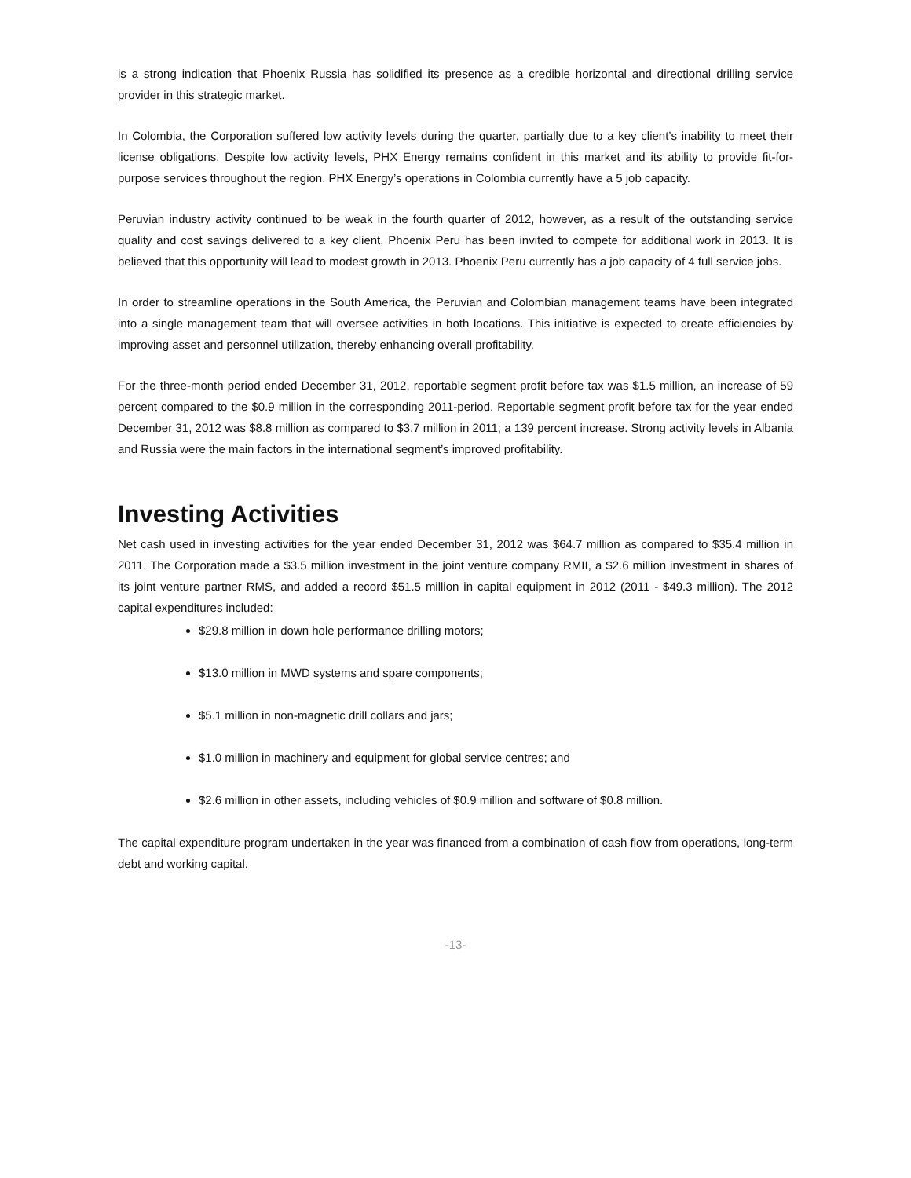is a strong indication that Phoenix Russia has solidified its presence as a credible horizontal and directional drilling service provider in this strategic market.
In Colombia, the Corporation suffered low activity levels during the quarter, partially due to a key client’s inability to meet their license obligations. Despite low activity levels, PHX Energy remains confident in this market and its ability to provide fit-for-purpose services throughout the region. PHX Energy’s operations in Colombia currently have a 5 job capacity.
Peruvian industry activity continued to be weak in the fourth quarter of 2012, however, as a result of the outstanding service quality and cost savings delivered to a key client, Phoenix Peru has been invited to compete for additional work in 2013. It is believed that this opportunity will lead to modest growth in 2013. Phoenix Peru currently has a job capacity of 4 full service jobs.
In order to streamline operations in the South America, the Peruvian and Colombian management teams have been integrated into a single management team that will oversee activities in both locations. This initiative is expected to create efficiencies by improving asset and personnel utilization, thereby enhancing overall profitability.
For the three-month period ended December 31, 2012, reportable segment profit before tax was $1.5 million, an increase of 59 percent compared to the $0.9 million in the corresponding 2011-period. Reportable segment profit before tax for the year ended December 31, 2012 was $8.8 million as compared to $3.7 million in 2011; a 139 percent increase. Strong activity levels in Albania and Russia were the main factors in the international segment’s improved profitability.
Investing Activities
Net cash used in investing activities for the year ended December 31, 2012 was $64.7 million as compared to $35.4 million in 2011. The Corporation made a $3.5 million investment in the joint venture company RMII, a $2.6 million investment in shares of its joint venture partner RMS, and added a record $51.5 million in capital equipment in 2012 (2011 - $49.3 million). The 2012 capital expenditures included:
$29.8 million in down hole performance drilling motors;
$13.0 million in MWD systems and spare components;
$5.1 million in non-magnetic drill collars and jars;
$1.0 million in machinery and equipment for global service centres; and
$2.6 million in other assets, including vehicles of $0.9 million and software of $0.8 million.
The capital expenditure program undertaken in the year was financed from a combination of cash flow from operations, long-term debt and working capital.
-13-